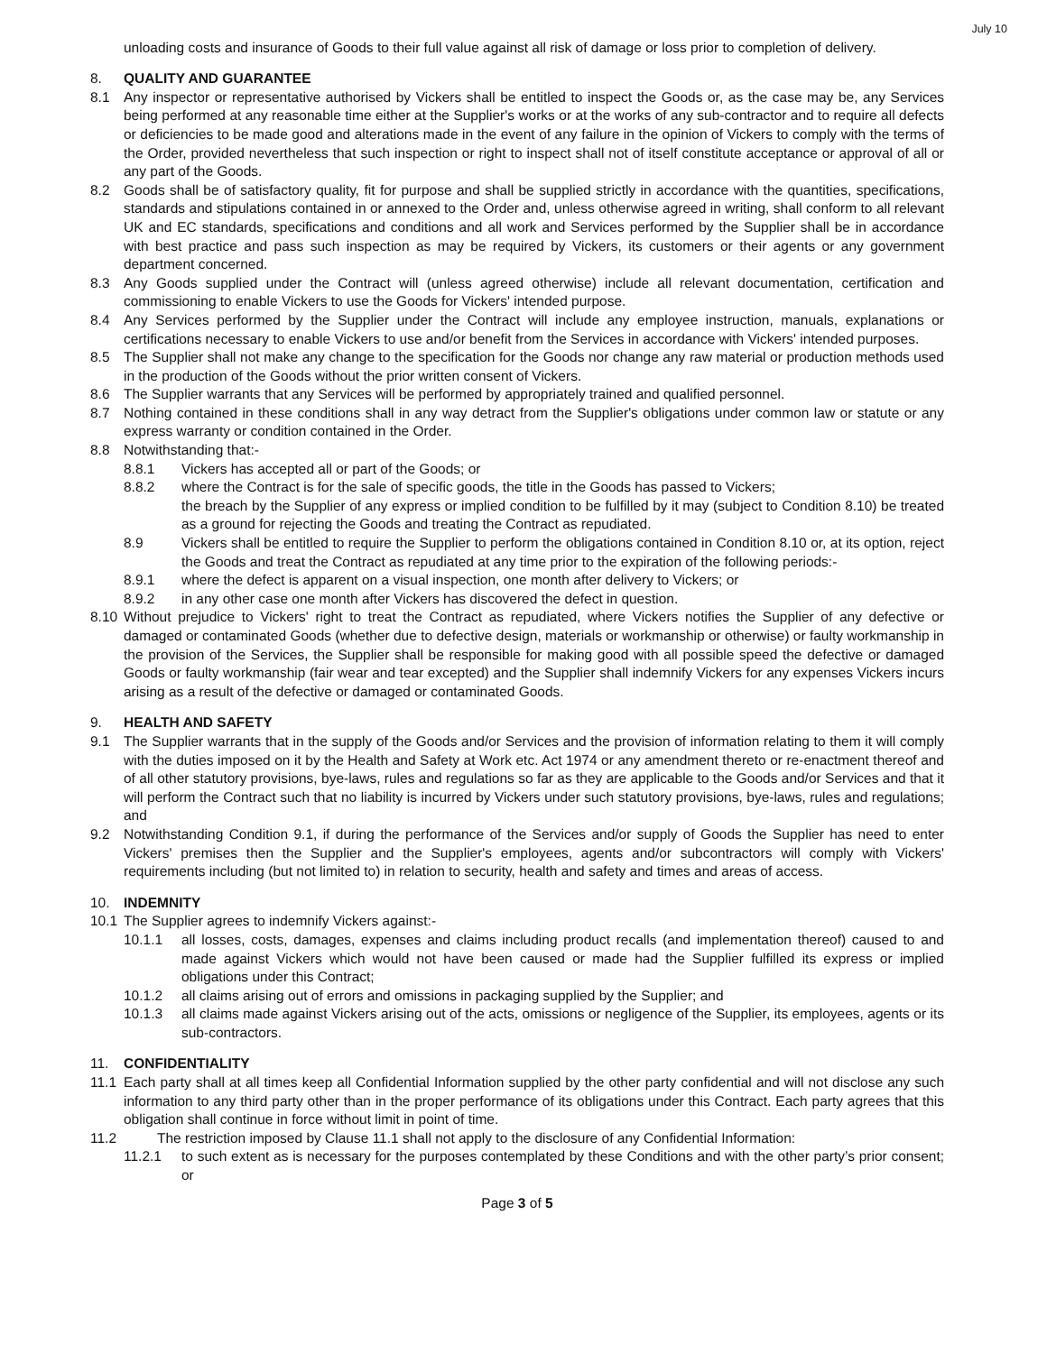July 10
unloading costs and insurance of Goods to their full value against all risk of damage or loss prior to completion of delivery.
8. QUALITY AND GUARANTEE
8.1 Any inspector or representative authorised by Vickers shall be entitled to inspect the Goods or, as the case may be, any Services being performed at any reasonable time either at the Supplier's works or at the works of any sub-contractor and to require all defects or deficiencies to be made good and alterations made in the event of any failure in the opinion of Vickers to comply with the terms of the Order, provided nevertheless that such inspection or right to inspect shall not of itself constitute acceptance or approval of all or any part of the Goods.
8.2 Goods shall be of satisfactory quality, fit for purpose and shall be supplied strictly in accordance with the quantities, specifications, standards and stipulations contained in or annexed to the Order and, unless otherwise agreed in writing, shall conform to all relevant UK and EC standards, specifications and conditions and all work and Services performed by the Supplier shall be in accordance with best practice and pass such inspection as may be required by Vickers, its customers or their agents or any government department concerned.
8.3 Any Goods supplied under the Contract will (unless agreed otherwise) include all relevant documentation, certification and commissioning to enable Vickers to use the Goods for Vickers' intended purpose.
8.4 Any Services performed by the Supplier under the Contract will include any employee instruction, manuals, explanations or certifications necessary to enable Vickers to use and/or benefit from the Services in accordance with Vickers' intended purposes.
8.5 The Supplier shall not make any change to the specification for the Goods nor change any raw material or production methods used in the production of the Goods without the prior written consent of Vickers.
8.6 The Supplier warrants that any Services will be performed by appropriately trained and qualified personnel.
8.7 Nothing contained in these conditions shall in any way detract from the Supplier's obligations under common law or statute or any express warranty or condition contained in the Order.
8.8 Notwithstanding that:-
8.8.1 Vickers has accepted all or part of the Goods; or
8.8.2 where the Contract is for the sale of specific goods, the title in the Goods has passed to Vickers;
the breach by the Supplier of any express or implied condition to be fulfilled by it may (subject to Condition 8.10) be treated as a ground for rejecting the Goods and treating the Contract as repudiated.
8.9 Vickers shall be entitled to require the Supplier to perform the obligations contained in Condition 8.10 or, at its option, reject the Goods and treat the Contract as repudiated at any time prior to the expiration of the following periods:-
8.9.1 where the defect is apparent on a visual inspection, one month after delivery to Vickers; or
8.9.2 in any other case one month after Vickers has discovered the defect in question.
8.10
Without prejudice to Vickers' right to treat the Contract as repudiated, where Vickers notifies the Supplier of any defective or damaged or contaminated Goods (whether due to defective design, materials or workmanship or otherwise) or faulty workmanship in the provision of the Services, the Supplier shall be responsible for making good with all possible speed the defective or damaged Goods or faulty workmanship (fair wear and tear excepted) and the Supplier shall indemnify Vickers for any expenses Vickers incurs arising as a result of the defective or damaged or contaminated Goods.
9. HEALTH AND SAFETY
9.1 The Supplier warrants that in the supply of the Goods and/or Services and the provision of information relating to them it will comply with the duties imposed on it by the Health and Safety at Work etc. Act 1974 or any amendment thereto or re-enactment thereof and of all other statutory provisions, bye-laws, rules and regulations so far as they are applicable to the Goods and/or Services and that it will perform the Contract such that no liability is incurred by Vickers under such statutory provisions, bye-laws, rules and regulations; and
9.2 Notwithstanding Condition 9.1, if during the performance of the Services and/or supply of Goods the Supplier has need to enter Vickers' premises then the Supplier and the Supplier's employees, agents and/or subcontractors will comply with Vickers' requirements including (but not limited to) in relation to security, health and safety and times and areas of access.
10. INDEMNITY
10.1
The Supplier agrees to indemnify Vickers against:-
10.1.1 all losses, costs, damages, expenses and claims including product recalls (and implementation thereof) caused to and made against Vickers which would not have been caused or made had the Supplier fulfilled its express or implied obligations under this Contract;
10.1.2 all claims arising out of errors and omissions in packaging supplied by the Supplier; and
10.1.3 all claims made against Vickers arising out of the acts, omissions or negligence of the Supplier, its employees, agents or its sub-contractors.
11. CONFIDENTIALITY
11.1
Each party shall at all times keep all Confidential Information supplied by the other party confidential and will not disclose any such information to any third party other than in the proper performance of its obligations under this Contract. Each party agrees that this obligation shall continue in force without limit in point of time.
11.2 The restriction imposed by Clause 11.1 shall not apply to the disclosure of any Confidential Information:
11.2.1 to such extent as is necessary for the purposes contemplated by these Conditions and with the other party’s prior consent; or
Page 3 of 5